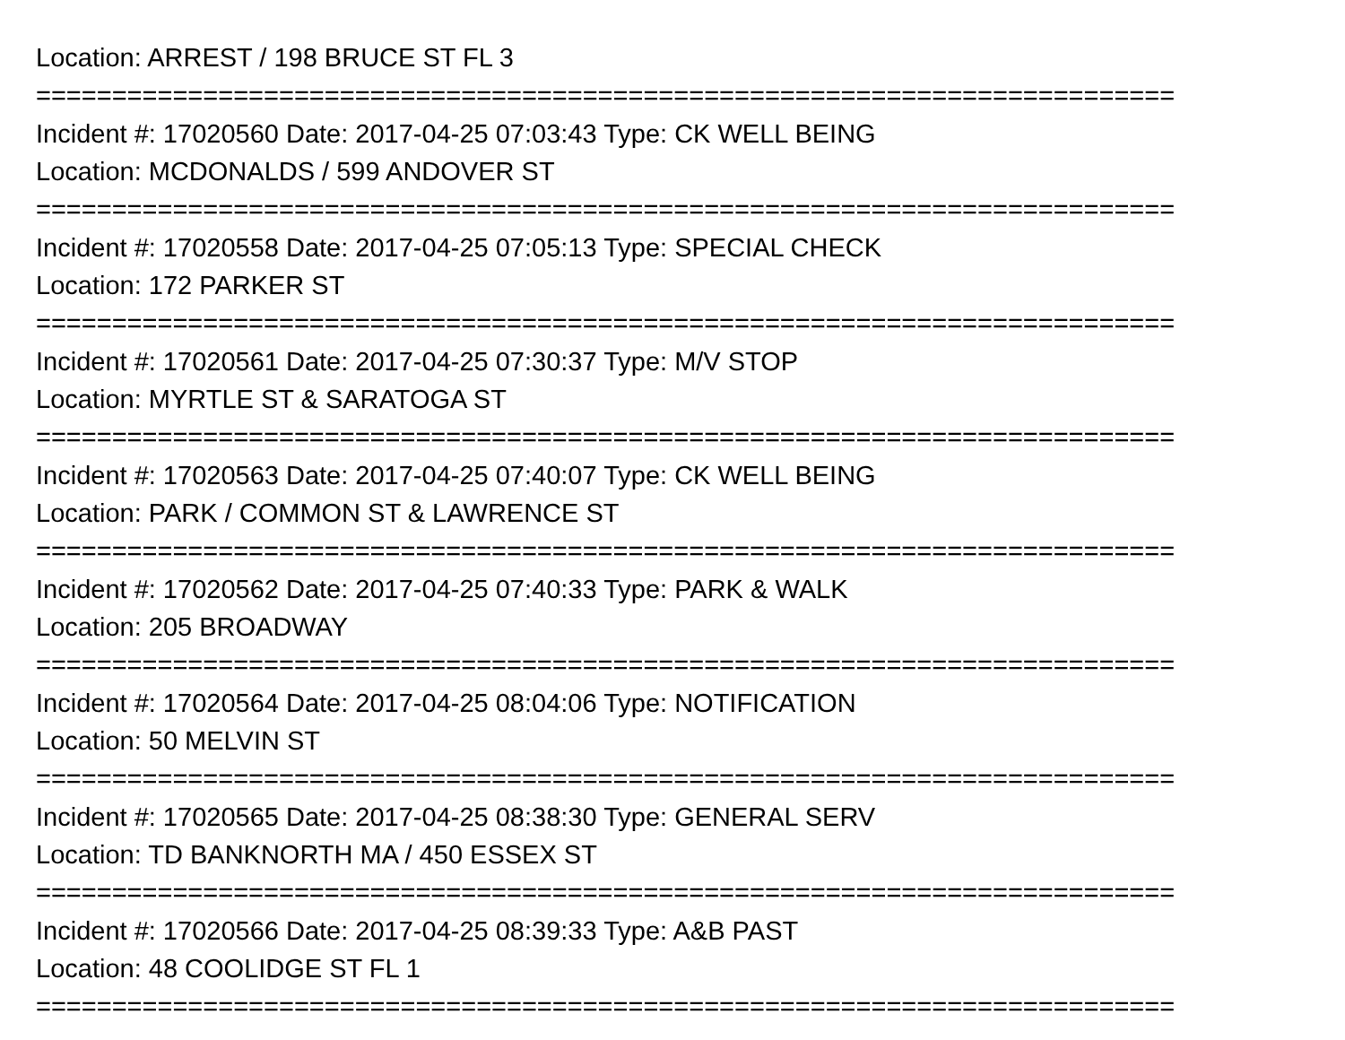Location: ARREST / 198 BRUCE ST FL 3
===========================================================================
Incident #: 17020560 Date: 2017-04-25 07:03:43 Type: CK WELL BEING
Location: MCDONALDS / 599 ANDOVER ST
===========================================================================
Incident #: 17020558 Date: 2017-04-25 07:05:13 Type: SPECIAL CHECK
Location: 172 PARKER ST
===========================================================================
Incident #: 17020561 Date: 2017-04-25 07:30:37 Type: M/V STOP
Location: MYRTLE ST & SARATOGA ST
===========================================================================
Incident #: 17020563 Date: 2017-04-25 07:40:07 Type: CK WELL BEING
Location: PARK / COMMON ST & LAWRENCE ST
===========================================================================
Incident #: 17020562 Date: 2017-04-25 07:40:33 Type: PARK & WALK
Location: 205 BROADWAY
===========================================================================
Incident #: 17020564 Date: 2017-04-25 08:04:06 Type: NOTIFICATION
Location: 50 MELVIN ST
===========================================================================
Incident #: 17020565 Date: 2017-04-25 08:38:30 Type: GENERAL SERV
Location: TD BANKNORTH MA / 450 ESSEX ST
===========================================================================
Incident #: 17020566 Date: 2017-04-25 08:39:33 Type: A&B PAST
Location: 48 COOLIDGE ST FL 1
===========================================================================